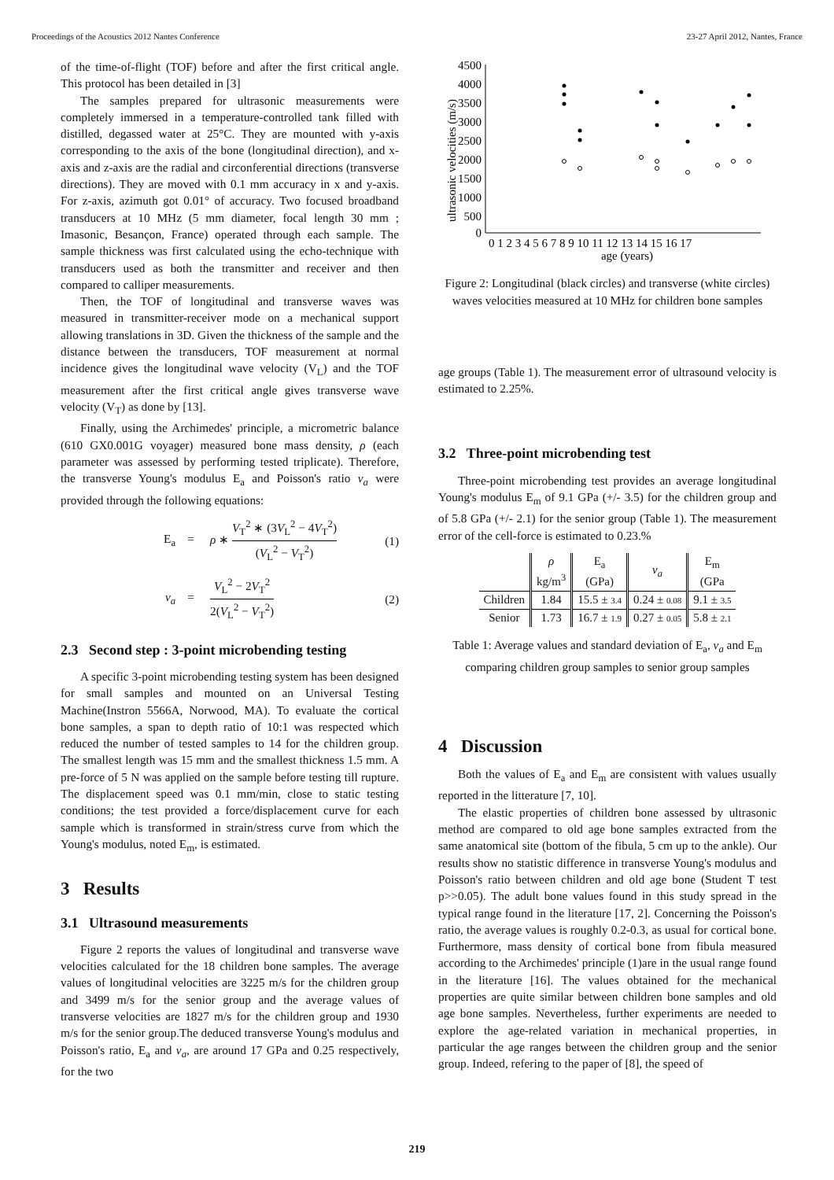Proceedings of the Acoustics 2012 Nantes Conference 23-27 April 2012, Nantes, France
of the time-of-flight (TOF) before and after the first critical angle. This protocol has been detailed in [3]
The samples prepared for ultrasonic measurements were completely immersed in a temperature-controlled tank filled with distilled, degassed water at 25°C. They are mounted with y-axis corresponding to the axis of the bone (longitudinal direction), and x-axis and z-axis are the radial and circonferential directions (transverse directions). They are moved with 0.1 mm accuracy in x and y-axis. For z-axis, azimuth got 0.01° of accuracy. Two focused broadband transducers at 10 MHz (5 mm diameter, focal length 30 mm ; Imasonic, Besançon, France) operated through each sample. The sample thickness was first calculated using the echo-technique with transducers used as both the transmitter and receiver and then compared to calliper measurements.
Then, the TOF of longitudinal and transverse waves was measured in transmitter-receiver mode on a mechanical support allowing translations in 3D. Given the thickness of the sample and the distance between the transducers, TOF measurement at normal incidence gives the longitudinal wave velocity (V<sub>L</sub>) and the TOF measurement after the first critical angle gives transverse wave velocity (V<sub>T</sub>) as done by [13].
Finally, using the Archimedes' principle, a micrometric balance (610 GX0.001G voyager) measured bone mass density, ρ (each parameter was assessed by performing tested triplicate). Therefore, the transverse Young's modulus E<sub>a</sub> and Poisson's ratio ν<sub>a</sub> were provided through the following equations:
E<sub>a</sub> = ρ ∗ V<sub>T</sub><sup>2</sup> ∗ (3V<sub>L</sub><sup>2</sup> − 4V<sub>T</sub><sup>2</sup>) (V<sub>L</sub><sup>2</sup> − V<sub>T</sub><sup>2</sup>) (1)
ν<sub>a</sub> = V<sub>L</sub><sup>2</sup> − 2V<sub>T</sub><sup>2</sup> 2(V<sub>L</sub><sup>2</sup> − V<sub>T</sub><sup>2</sup>) (2)
2.3 Second step : 3-point microbending testing
A specific 3-point microbending testing system has been designed for small samples and mounted on an Universal Testing Machine(Instron 5566A, Norwood, MA). To evaluate the cortical bone samples, a span to depth ratio of 10:1 was respected which reduced the number of tested samples to 14 for the children group. The smallest length was 15 mm and the smallest thickness 1.5 mm. A pre-force of 5 N was applied on the sample before testing till rupture. The displacement speed was 0.1 mm/min, close to static testing conditions; the test provided a force/displacement curve for each sample which is transformed in strain/stress curve from which the Young's modulus, noted E<sub>m</sub>, is estimated.
3 Results
3.1 Ultrasound measurements
Figure 2 reports the values of longitudinal and transverse wave velocities calculated for the 18 children bone samples. The average values of longitudinal velocities are 3225 m/s for the children group and 3499 m/s for the senior group and the average values of transverse velocities are 1827 m/s for the children group and 1930 m/s for the senior group.The deduced transverse Young's modulus and Poisson's ratio, E<sub>a</sub> and ν<sub>a</sub>, are around 17 GPa and 0.25 respectively, for the two
ultrasonic velocities (m/s)
4500
4000
3500
3000
2500
2000
1500
1000
500
0
0 1 2 3 4 5 6 7 8 9 10 11 12 13 14 15 16 17
age (years)
Figure 2: Longitudinal (black circles) and transverse (white circles) waves velocities measured at 10 MHz for children bone samples
age groups (Table 1). The measurement error of ultrasound velocity is estimated to 2.25%.
3.2 Three-point microbending test
Three-point microbending test provides an average longitudinal Young's modulus E<sub>m</sub> of 9.1 GPa (+/- 3.5) for the children group and of 5.8 GPa (+/- 2.1) for the senior group (Table 1). The measurement error of the cell-force is estimated to 0.23.%
| | ρ kg/m<sup>3</sup> | E<sub>a</sub> (GPa) | ν<sub>a</sub> | E<sub>m</sub> (GPa |
| --- | --- | --- | --- | --- |
| Children | 1.84 | 15.5 ± 3.4 | 0.24 ± 0.08 | 9.1 ± 3.5 |
| Senior | 1.73 | 16.7 ± 1.9 | 0.27 ± 0.05 | 5.8 ± 2.1 |
Table 1: Average values and standard deviation of E<sub>a</sub>, ν<sub>a</sub> and E<sub>m</sub> comparing children group samples to senior group samples
4 Discussion
Both the values of E<sub>a</sub> and E<sub>m</sub> are consistent with values usually reported in the litterature [7, 10].
The elastic properties of children bone assessed by ultrasonic method are compared to old age bone samples extracted from the same anatomical site (bottom of the fibula, 5 cm up to the ankle). Our results show no statistic difference in transverse Young's modulus and Poisson's ratio between children and old age bone (Student T test p>>0.05). The adult bone values found in this study spread in the typical range found in the literature [17, 2]. Concerning the Poisson's ratio, the average values is roughly 0.2-0.3, as usual for cortical bone. Furthermore, mass density of cortical bone from fibula measured according to the Archimedes' principle (1)are in the usual range found in the literature [16]. The values obtained for the mechanical properties are quite similar between children bone samples and old age bone samples. Nevertheless, further experiments are needed to explore the age-related variation in mechanical properties, in particular the age ranges between the children group and the senior group. Indeed, refering to the paper of [8], the speed of
219